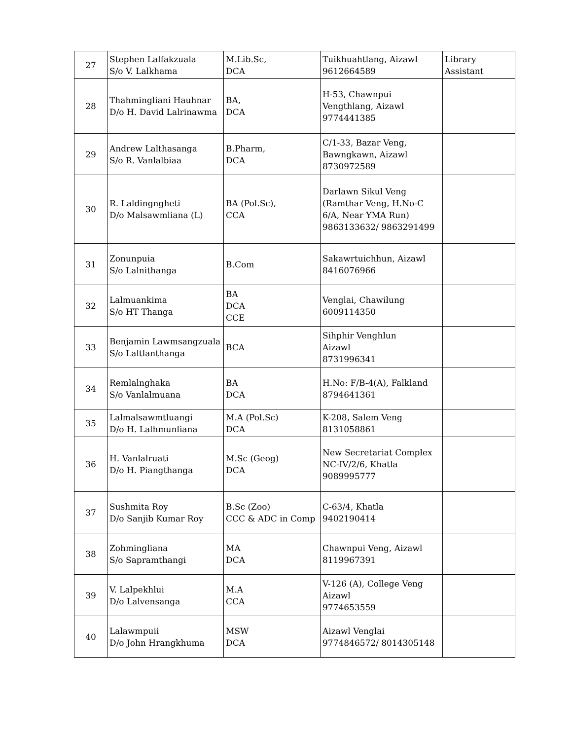| 27 | Stephen Lalfakzuala S/o V. Lalkhama | M.Lib.Sc, DCA | Tuikhuahtlang, Aizawl 9612664589 | Library Assistant |
| 28 | Thahmingliani Hauhnar D/o H. David Lalrinawma | BA, DCA | H-53, Chawnpui Vengthlang, Aizawl 9774441385 | |
| 29 | Andrew Lalthasanga S/o R. Vanlalbiaa | B.Pharm, DCA | C/1-33, Bazar Veng, Bawngkawn, Aizawl 8730972589 | |
| 30 | R. Laldingngheti D/o Malsawmliana (L) | BA (Pol.Sc), CCA | Darlawn Sikul Veng (Ramthar Veng, H.No-C 6/A, Near YMA Run) 9863133632/ 9863291499 | |
| 31 | Zonunpuia S/o Lalnithanga | B.Com | Sakawrtuichhun, Aizawl 8416076966 | |
| 32 | Lalmuankima S/o HT Thanga | BA DCA CCE | Venglai, Chawilung 6009114350 | |
| 33 | Benjamin Lawmsangzuala S/o Laltlanthanga | BCA | Sihphir Venghlun Aizawl 8731996341 | |
| 34 | Remlalnghaka S/o Vanlalmuana | BA DCA | H.No: F/B-4(A), Falkland 8794641361 | |
| 35 | Lalmalsawmtluangi D/o H. Lalhmunliana | M.A (Pol.Sc) DCA | K-208, Salem Veng 8131058861 | |
| 36 | H. Vanlalruati D/o H. Piangthanga | M.Sc (Geog) DCA | New Secretariat Complex NC-IV/2/6, Khatla 9089995777 | |
| 37 | Sushmita Roy D/o Sanjib Kumar Roy | B.Sc (Zoo) CCC & ADC in Comp | C-63/4, Khatla 9402190414 | |
| 38 | Zohmingliana S/o Sapramthangi | MA DCA | Chawnpui Veng, Aizawl 8119967391 | |
| 39 | V. Lalpekhlui D/o Lalvensanga | M.A CCA | V-126 (A), College Veng Aizawl 9774653559 | |
| 40 | Lalawmpuii D/o John Hrangkhuma | MSW DCA | Aizawl Venglai 9774846572/ 8014305148 | |